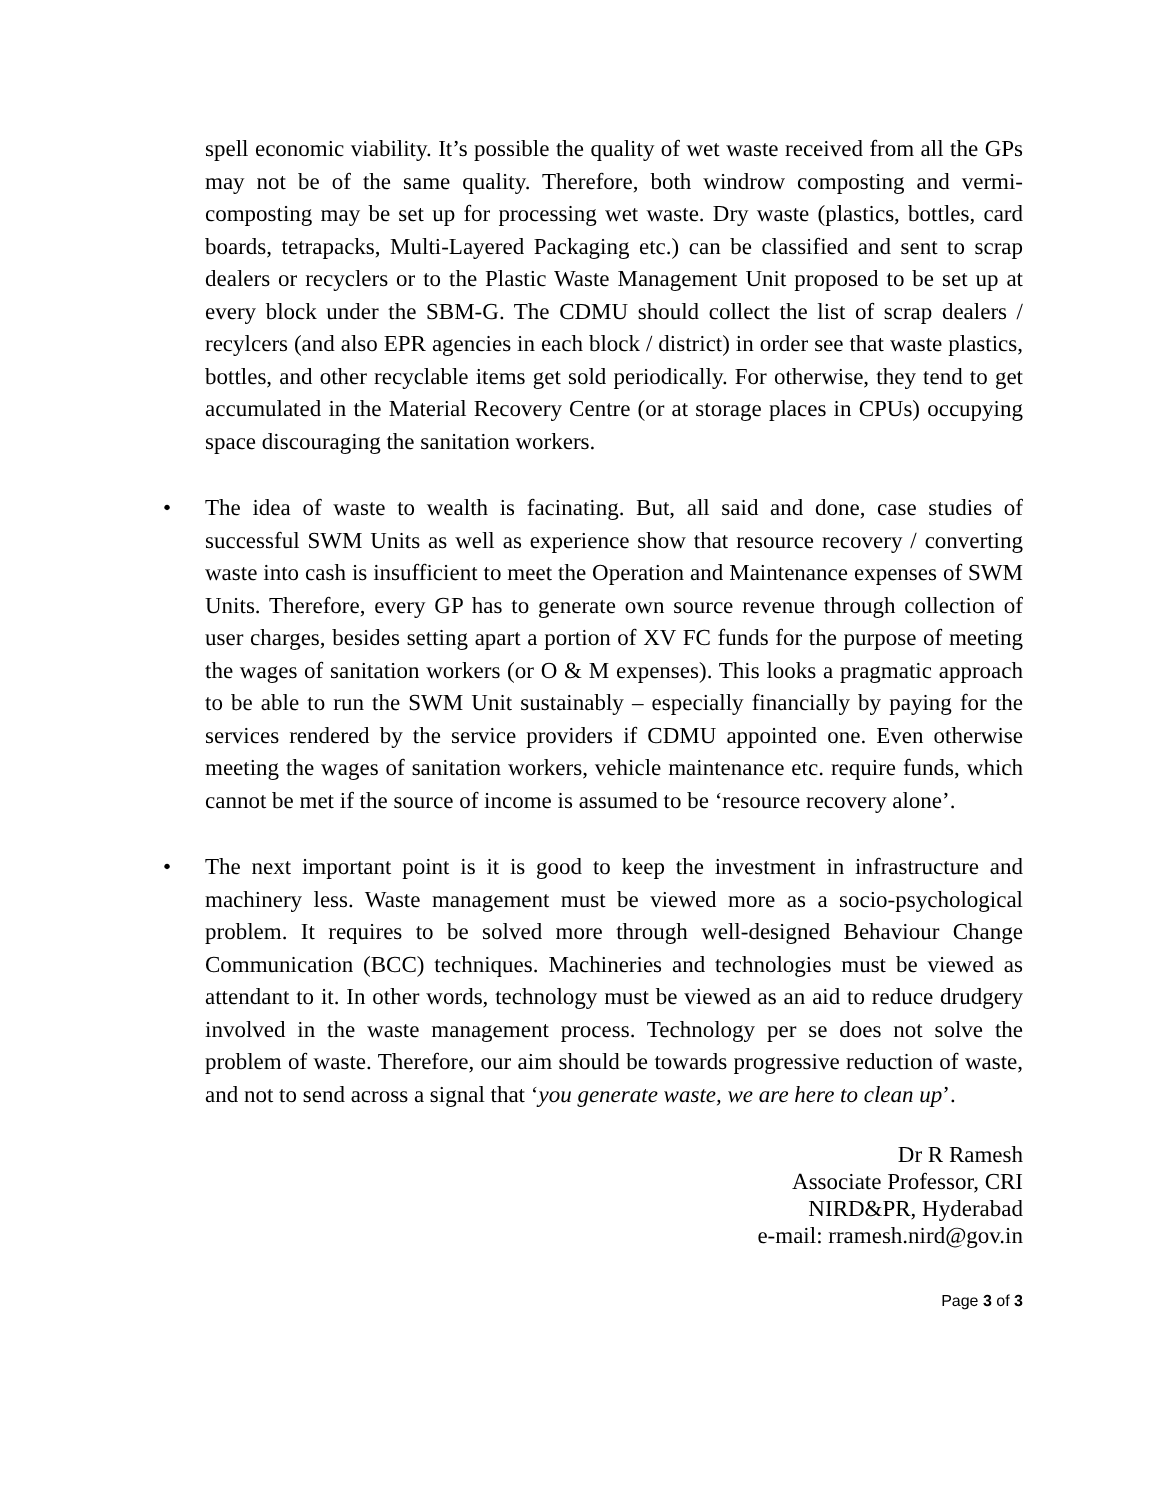spell economic viability. It’s possible the quality of wet waste received from all the GPs may not be of the same quality. Therefore, both windrow composting and vermi-composting may be set up for processing wet waste. Dry waste (plastics, bottles, card boards, tetrapacks, Multi-Layered Packaging etc.) can be classified and sent to scrap dealers or recyclers or to the Plastic Waste Management Unit proposed to be set up at every block under the SBM-G. The CDMU should collect the list of scrap dealers / recylcers (and also EPR agencies in each block / district) in order see that waste plastics, bottles, and other recyclable items get sold periodically. For otherwise, they tend to get accumulated in the Material Recovery Centre (or at storage places in CPUs) occupying space discouraging the sanitation workers.
• The idea of waste to wealth is facinating. But, all said and done, case studies of successful SWM Units as well as experience show that resource recovery / converting waste into cash is insufficient to meet the Operation and Maintenance expenses of SWM Units. Therefore, every GP has to generate own source revenue through collection of user charges, besides setting apart a portion of XV FC funds for the purpose of meeting the wages of sanitation workers (or O & M expenses). This looks a pragmatic approach to be able to run the SWM Unit sustainably – especially financially by paying for the services rendered by the service providers if CDMU appointed one. Even otherwise meeting the wages of sanitation workers, vehicle maintenance etc. require funds, which cannot be met if the source of income is assumed to be ‘resource recovery alone’.
• The next important point is it is good to keep the investment in infrastructure and machinery less. Waste management must be viewed more as a socio-psychological problem. It requires to be solved more through well-designed Behaviour Change Communication (BCC) techniques. Machineries and technologies must be viewed as attendant to it. In other words, technology must be viewed as an aid to reduce drudgery involved in the waste management process. Technology per se does not solve the problem of waste. Therefore, our aim should be towards progressive reduction of waste, and not to send across a signal that ‘you generate waste, we are here to clean up’.
Dr R Ramesh
Associate Professor, CRI
NIRD&PR, Hyderabad
e-mail: rramesh.nird@gov.in
Page 3 of 3